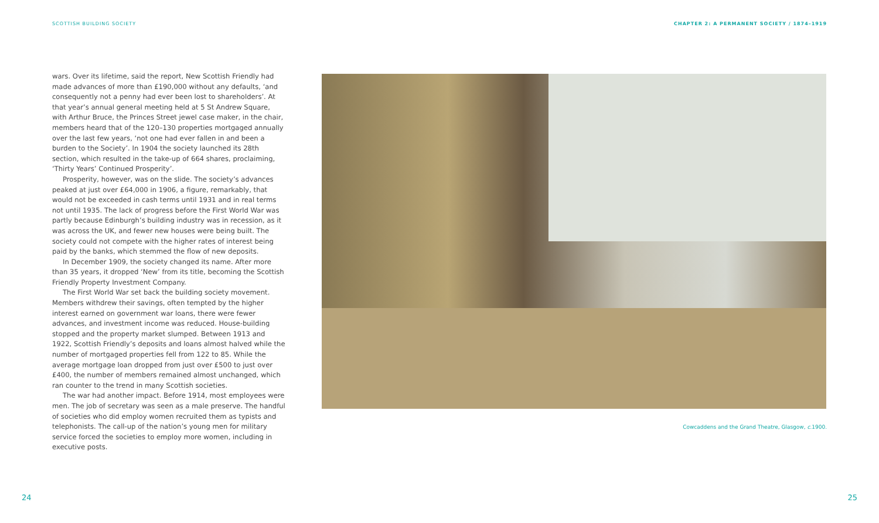SCOTTISH BUILDING SOCIETY
CHAPTER 2: A PERMANENT SOCIETY / 1874–1919
wars. Over its lifetime, said the report, New Scottish Friendly had made advances of more than £190,000 without any defaults, ‘and consequently not a penny had ever been lost to shareholders’. At that year’s annual general meeting held at 5 St Andrew Square, with Arthur Bruce, the Princes Street jewel case maker, in the chair, members heard that of the 120–130 properties mortgaged annually over the last few years, ‘not one had ever fallen in and been a burden to the Society’. In 1904 the society launched its 28th section, which resulted in the take-up of 664 shares, proclaiming, ‘Thirty Years’ Continued Prosperity’.
Prosperity, however, was on the slide. The society’s advances peaked at just over £64,000 in 1906, a figure, remarkably, that would not be exceeded in cash terms until 1931 and in real terms not until 1935. The lack of progress before the First World War was partly because Edinburgh’s building industry was in recession, as it was across the UK, and fewer new houses were being built. The society could not compete with the higher rates of interest being paid by the banks, which stemmed the flow of new deposits.
In December 1909, the society changed its name. After more than 35 years, it dropped ‘New’ from its title, becoming the Scottish Friendly Property Investment Company.
The First World War set back the building society movement. Members withdrew their savings, often tempted by the higher interest earned on government war loans, there were fewer advances, and investment income was reduced. House-building stopped and the property market slumped. Between 1913 and 1922, Scottish Friendly’s deposits and loans almost halved while the number of mortgaged properties fell from 122 to 85. While the average mortgage loan dropped from just over £500 to just over £400, the number of members remained almost unchanged, which ran counter to the trend in many Scottish societies.
The war had another impact. Before 1914, most employees were men. The job of secretary was seen as a male preserve. The handful of societies who did employ women recruited them as typists and telephonists. The call-up of the nation’s young men for military service forced the societies to employ more women, including in executive posts.
Cowcaddens and the Grand Theatre, Glasgow, c. 1900.
24 25